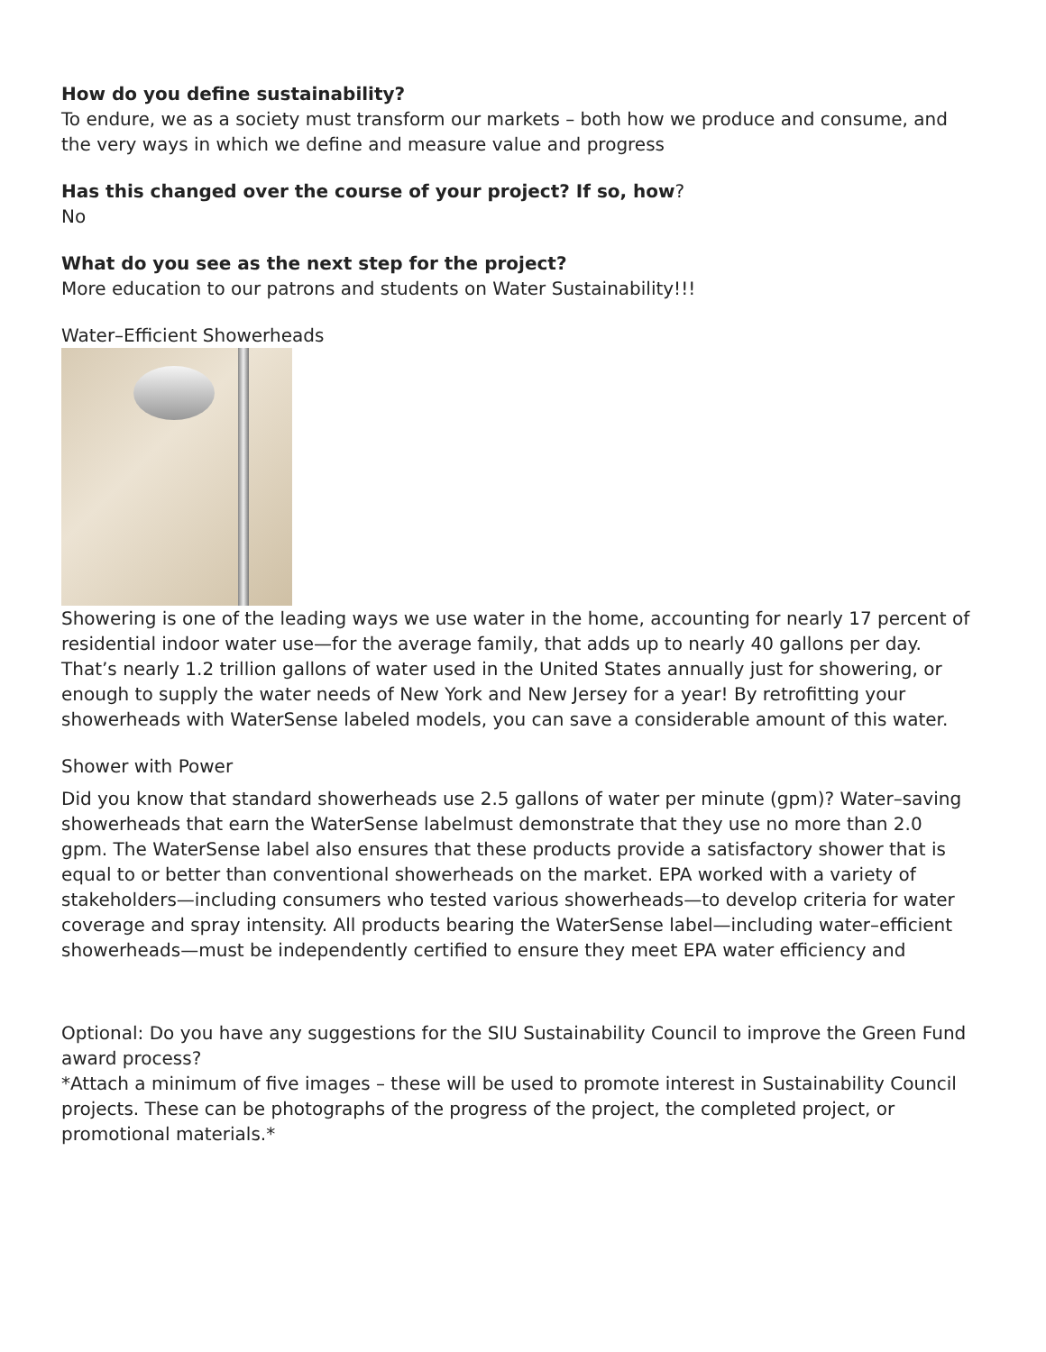How do you define sustainability?
To endure, we as a society must transform our markets – both how we produce and consume, and the very ways in which we define and measure value and progress
Has this changed over the course of your project? If so, how?
No
What do you see as the next step for the project?
More education to our patrons and students on Water Sustainability!!!
Water–Efficient Showerheads
Showering is one of the leading ways we use water in the home, accounting for nearly 17 percent of residential indoor water use—for the average family, that adds up to nearly 40 gallons per day. That’s nearly 1.2 trillion gallons of water used in the United States annually just for showering, or enough to supply the water needs of New York and New Jersey for a year! By retrofitting your showerheads with WaterSense labeled models, you can save a considerable amount of this water.
Shower with Power
Did you know that standard showerheads use 2.5 gallons of water per minute (gpm)? Water–saving showerheads that earn the WaterSense labelmust demonstrate that they use no more than 2.0 gpm. The WaterSense label also ensures that these products provide a satisfactory shower that is equal to or better than conventional showerheads on the market. EPA worked with a variety of stakeholders—including consumers who tested various showerheads—to develop criteria for water coverage and spray intensity. All products bearing the WaterSense label—including water–efficient showerheads—must be independently certified to ensure they meet EPA water efficiency and
Optional: Do you have any suggestions for the SIU Sustainability Council to improve the Green Fund award process?
*Attach a minimum of five images – these will be used to promote interest in Sustainability Council projects. These can be photographs of the progress of the project, the completed project, or promotional materials.*